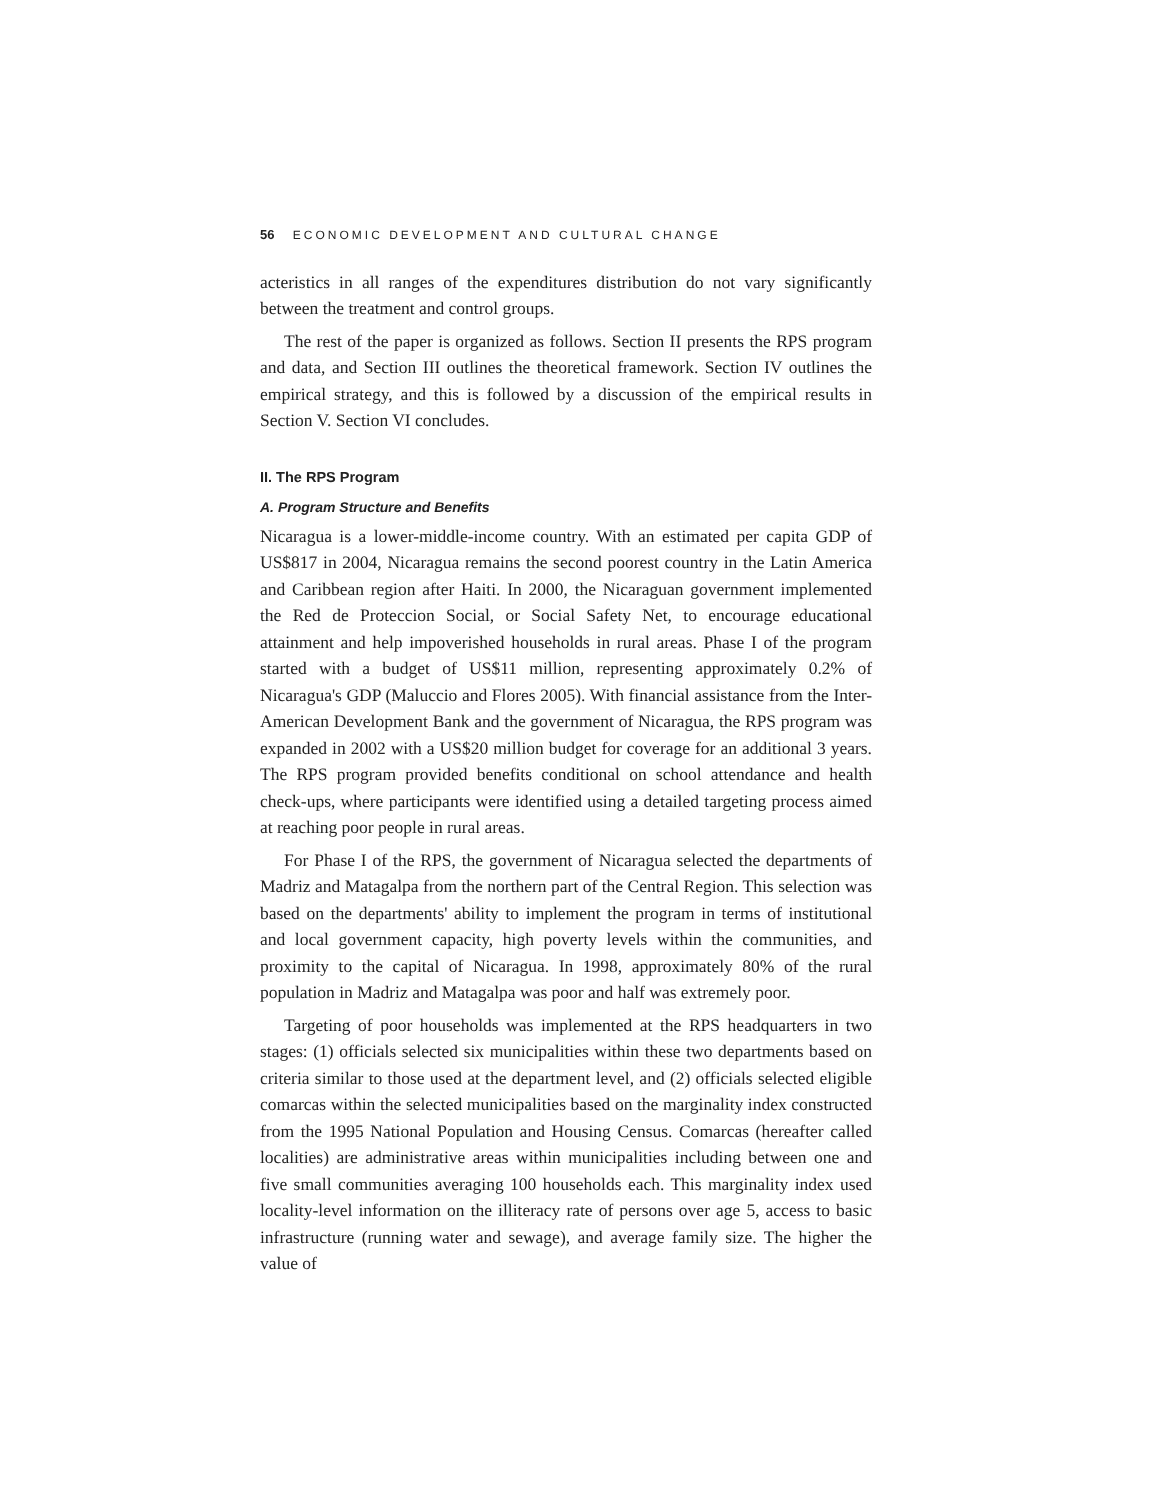56 ECONOMIC DEVELOPMENT AND CULTURAL CHANGE
acteristics in all ranges of the expenditures distribution do not vary significantly between the treatment and control groups.
The rest of the paper is organized as follows. Section II presents the RPS program and data, and Section III outlines the theoretical framework. Section IV outlines the empirical strategy, and this is followed by a discussion of the empirical results in Section V. Section VI concludes.
II. The RPS Program
A. Program Structure and Benefits
Nicaragua is a lower-middle-income country. With an estimated per capita GDP of US$817 in 2004, Nicaragua remains the second poorest country in the Latin America and Caribbean region after Haiti. In 2000, the Nicaraguan government implemented the Red de Proteccion Social, or Social Safety Net, to encourage educational attainment and help impoverished households in rural areas. Phase I of the program started with a budget of US$11 million, representing approximately 0.2% of Nicaragua's GDP (Maluccio and Flores 2005). With financial assistance from the Inter-American Development Bank and the government of Nicaragua, the RPS program was expanded in 2002 with a US$20 million budget for coverage for an additional 3 years. The RPS program provided benefits conditional on school attendance and health check-ups, where participants were identified using a detailed targeting process aimed at reaching poor people in rural areas.
For Phase I of the RPS, the government of Nicaragua selected the departments of Madriz and Matagalpa from the northern part of the Central Region. This selection was based on the departments' ability to implement the program in terms of institutional and local government capacity, high poverty levels within the communities, and proximity to the capital of Nicaragua. In 1998, approximately 80% of the rural population in Madriz and Matagalpa was poor and half was extremely poor.
Targeting of poor households was implemented at the RPS headquarters in two stages: (1) officials selected six municipalities within these two departments based on criteria similar to those used at the department level, and (2) officials selected eligible comarcas within the selected municipalities based on the marginality index constructed from the 1995 National Population and Housing Census. Comarcas (hereafter called localities) are administrative areas within municipalities including between one and five small communities averaging 100 households each. This marginality index used locality-level information on the illiteracy rate of persons over age 5, access to basic infrastructure (running water and sewage), and average family size. The higher the value of